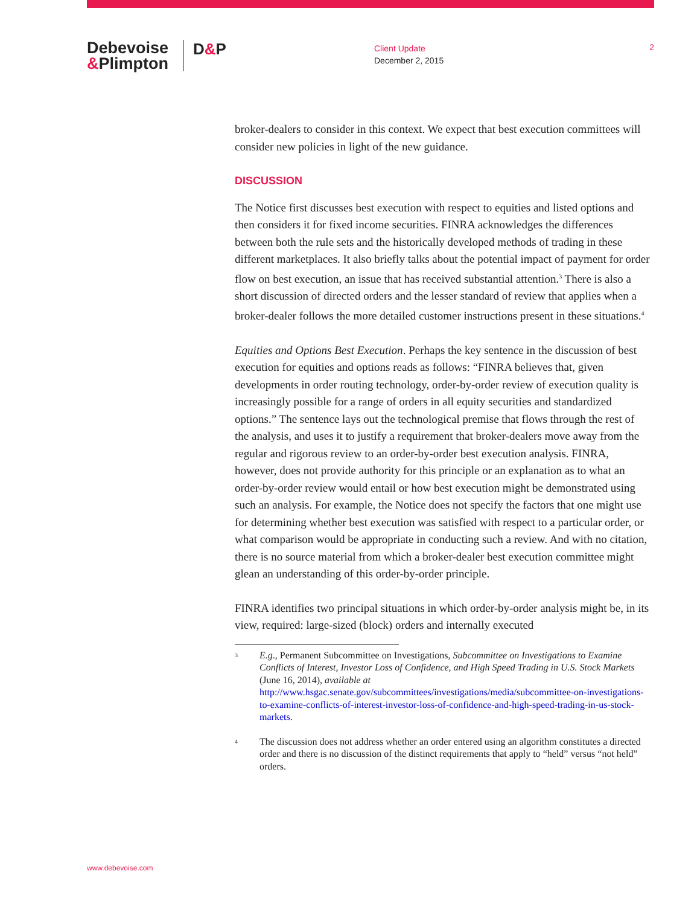Debevoise
&Plimpton
D&P
Client Update
December 2, 2015
2
broker-dealers to consider in this context. We expect that best execution committees will consider new policies in light of the new guidance.
DISCUSSION
The Notice first discusses best execution with respect to equities and listed options and then considers it for fixed income securities. FINRA acknowledges the differences between both the rule sets and the historically developed methods of trading in these different marketplaces. It also briefly talks about the potential impact of payment for order flow on best execution, an issue that has received substantial attention.<sup>3</sup> There is also a short discussion of directed orders and the lesser standard of review that applies when a broker-dealer follows the more detailed customer instructions present in these situations.<sup>4</sup>
Equities and Options Best Execution. Perhaps the key sentence in the discussion of best execution for equities and options reads as follows: “FINRA believes that, given developments in order routing technology, order-by-order review of execution quality is increasingly possible for a range of orders in all equity securities and standardized options.” The sentence lays out the technological premise that flows through the rest of the analysis, and uses it to justify a requirement that broker-dealers move away from the regular and rigorous review to an order-by-order best execution analysis. FINRA, however, does not provide authority for this principle or an explanation as to what an order-by-order review would entail or how best execution might be demonstrated using such an analysis. For example, the Notice does not specify the factors that one might use for determining whether best execution was satisfied with respect to a particular order, or what comparison would be appropriate in conducting such a review. And with no citation, there is no source material from which a broker-dealer best execution committee might glean an understanding of this order-by-order principle.
FINRA identifies two principal situations in which order-by-order analysis might be, in its view, required: large-sized (block) orders and internally executed
<sup>3</sup>
E.g., Permanent Subcommittee on Investigations, Subcommittee on Investigations to Examine Conflicts of Interest, Investor Loss of Confidence, and High Speed Trading in U.S. Stock Markets (June 16, 2014), available at http://www.hsgac.senate.gov/subcommittees/investigations/media/subcommittee-on-investigations-to-examine-conflicts-of-interest-investor-loss-of-confidence-and-high-speed-trading-in-us-stock-markets.
<sup>4</sup>
The discussion does not address whether an order entered using an algorithm constitutes a directed order and there is no discussion of the distinct requirements that apply to “held” versus “not held” orders.
www.debevoise.com